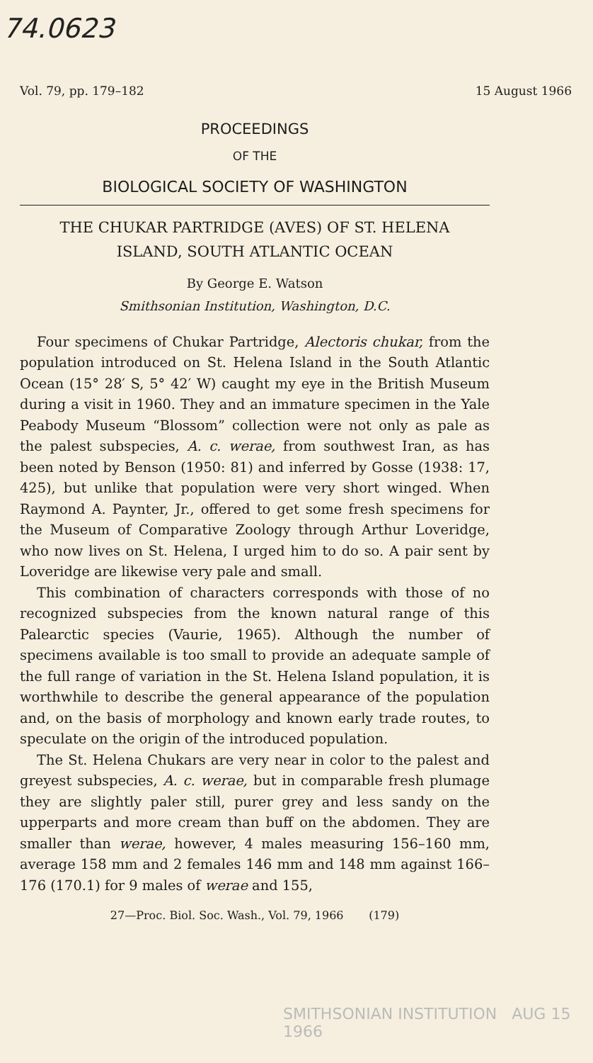74.0623
Vol. 79, pp. 179–182 15 August 1966
PROCEEDINGS
OF THE
BIOLOGICAL SOCIETY OF WASHINGTON
THE CHUKAR PARTRIDGE (AVES) OF ST. HELENA
ISLAND, SOUTH ATLANTIC OCEAN
By George E. Watson
Smithsonian Institution, Washington, D.C.
Four specimens of Chukar Partridge, Alectoris chukar, from the population introduced on St. Helena Island in the South Atlantic Ocean (15° 28′ S, 5° 42′ W) caught my eye in the British Museum during a visit in 1960. They and an immature specimen in the Yale Peabody Museum “Blossom” collection were not only as pale as the palest subspecies, A. c. werae, from southwest Iran, as has been noted by Benson (1950: 81) and inferred by Gosse (1938: 17, 425), but unlike that population were very short winged. When Raymond A. Paynter, Jr., offered to get some fresh specimens for the Museum of Comparative Zoology through Arthur Loveridge, who now lives on St. Helena, I urged him to do so. A pair sent by Loveridge are likewise very pale and small.
This combination of characters corresponds with those of no recognized subspecies from the known natural range of this Palearctic species (Vaurie, 1965). Although the number of specimens available is too small to provide an adequate sample of the full range of variation in the St. Helena Island population, it is worthwhile to describe the general appearance of the population and, on the basis of morphology and known early trade routes, to speculate on the origin of the introduced population.
The St. Helena Chukars are very near in color to the palest and greyest subspecies, A. c. werae, but in comparable fresh plumage they are slightly paler still, purer grey and less sandy on the upperparts and more cream than buff on the abdomen. They are smaller than werae, however, 4 males measuring 156–160 mm, average 158 mm and 2 females 146 mm and 148 mm against 166–176 (170.1) for 9 males of werae and 155,
27—Proc. Biol. Soc. Wash., Vol. 79, 1966 (179)
SMITHSONIAN INSTITUTION AUG 15 1966